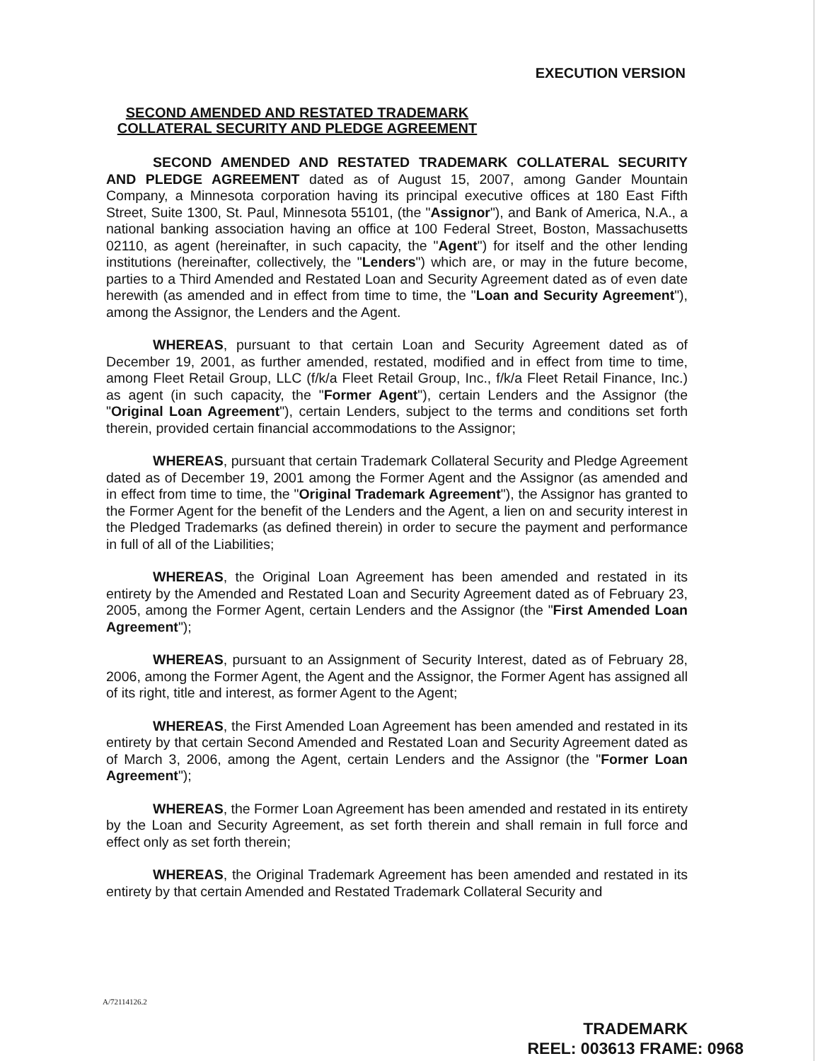EXECUTION VERSION
SECOND AMENDED AND RESTATED TRADEMARK
COLLATERAL SECURITY AND PLEDGE AGREEMENT
SECOND AMENDED AND RESTATED TRADEMARK COLLATERAL SECURITY AND PLEDGE AGREEMENT dated as of August 15, 2007, among Gander Mountain Company, a Minnesota corporation having its principal executive offices at 180 East Fifth Street, Suite 1300, St. Paul, Minnesota 55101, (the "Assignor"), and Bank of America, N.A., a national banking association having an office at 100 Federal Street, Boston, Massachusetts 02110, as agent (hereinafter, in such capacity, the "Agent") for itself and the other lending institutions (hereinafter, collectively, the "Lenders") which are, or may in the future become, parties to a Third Amended and Restated Loan and Security Agreement dated as of even date herewith (as amended and in effect from time to time, the "Loan and Security Agreement"), among the Assignor, the Lenders and the Agent.
WHEREAS, pursuant to that certain Loan and Security Agreement dated as of December 19, 2001, as further amended, restated, modified and in effect from time to time, among Fleet Retail Group, LLC (f/k/a Fleet Retail Group, Inc., f/k/a Fleet Retail Finance, Inc.) as agent (in such capacity, the "Former Agent"), certain Lenders and the Assignor (the "Original Loan Agreement"), certain Lenders, subject to the terms and conditions set forth therein, provided certain financial accommodations to the Assignor;
WHEREAS, pursuant that certain Trademark Collateral Security and Pledge Agreement dated as of December 19, 2001 among the Former Agent and the Assignor (as amended and in effect from time to time, the "Original Trademark Agreement"), the Assignor has granted to the Former Agent for the benefit of the Lenders and the Agent, a lien on and security interest in the Pledged Trademarks (as defined therein) in order to secure the payment and performance in full of all of the Liabilities;
WHEREAS, the Original Loan Agreement has been amended and restated in its entirety by the Amended and Restated Loan and Security Agreement dated as of February 23, 2005, among the Former Agent, certain Lenders and the Assignor (the "First Amended Loan Agreement");
WHEREAS, pursuant to an Assignment of Security Interest, dated as of February 28, 2006, among the Former Agent, the Agent and the Assignor, the Former Agent has assigned all of its right, title and interest, as former Agent to the Agent;
WHEREAS, the First Amended Loan Agreement has been amended and restated in its entirety by that certain Second Amended and Restated Loan and Security Agreement dated as of March 3, 2006, among the Agent, certain Lenders and the Assignor (the "Former Loan Agreement");
WHEREAS, the Former Loan Agreement has been amended and restated in its entirety by the Loan and Security Agreement, as set forth therein and shall remain in full force and effect only as set forth therein;
WHEREAS, the Original Trademark Agreement has been amended and restated in its entirety by that certain Amended and Restated Trademark Collateral Security and
A/72114126.2
TRADEMARK
REEL: 003613 FRAME: 0968